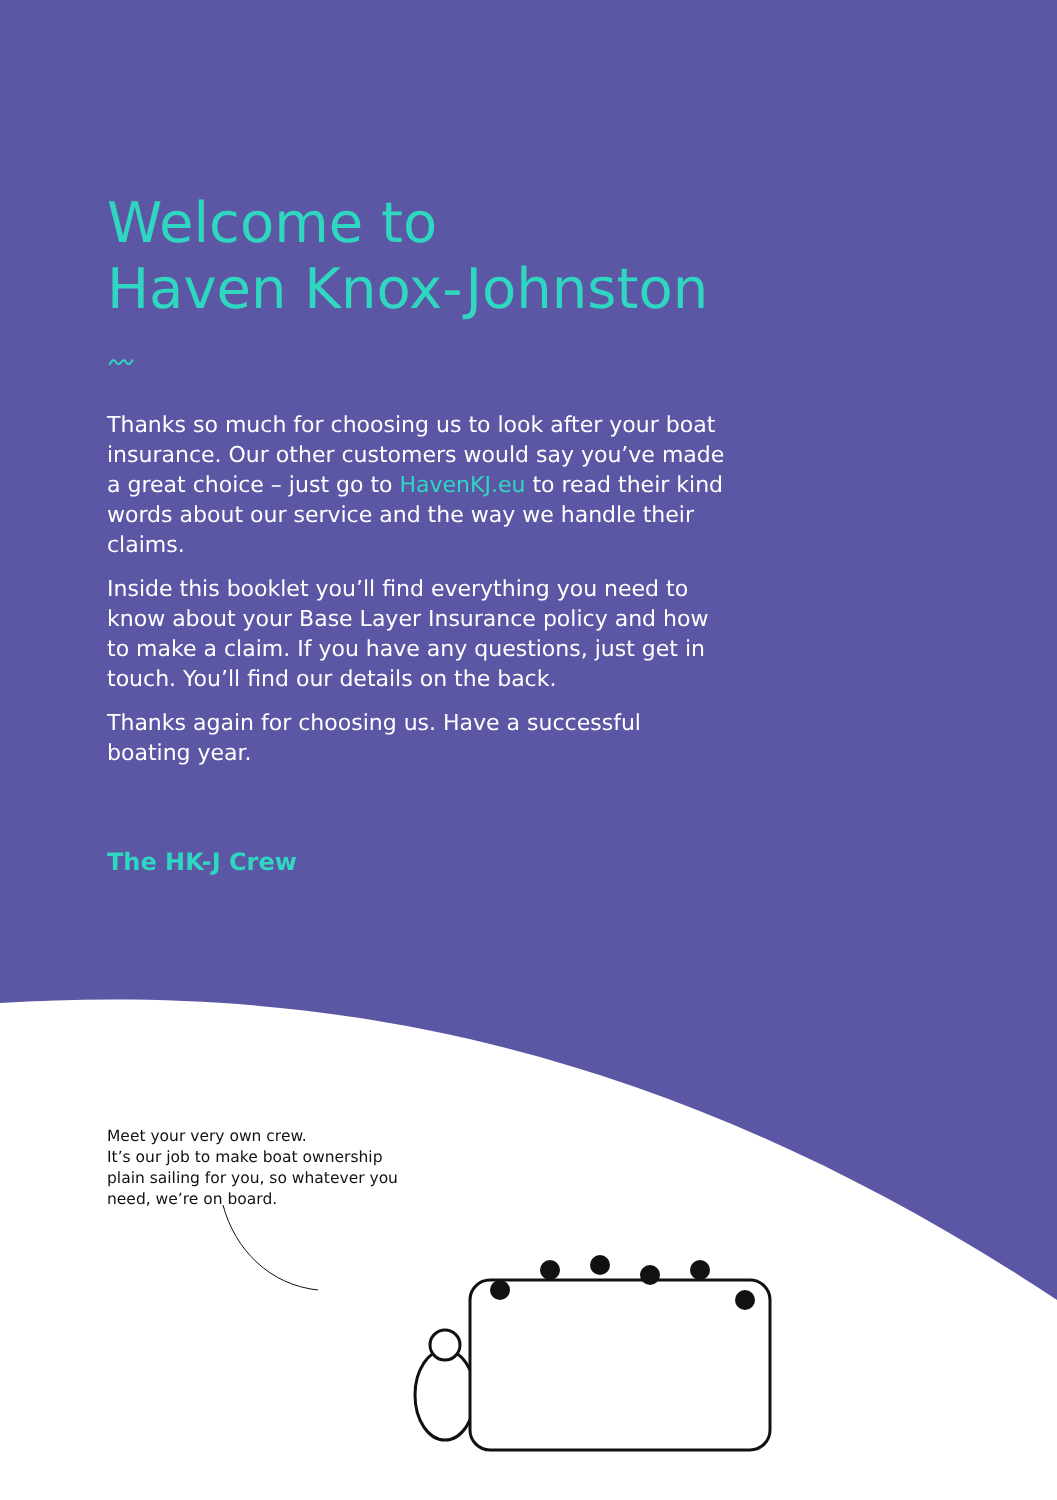Welcome to
Haven Knox-Johnston
〰
Thanks so much for choosing us to look after your boat insurance. Our other customers would say you’ve made a great choice – just go to HavenKJ.eu to read their kind words about our service and the way we handle their claims.
Inside this booklet you’ll find everything you need to know about your Base Layer Insurance policy and how to make a claim. If you have any questions, just get in touch. You’ll find our details on the back.
Thanks again for choosing us. Have a successful boating year.
The HK-J Crew
Meet your very own crew.
It’s our job to make boat ownership plain sailing for you, so whatever you need, we’re on board.